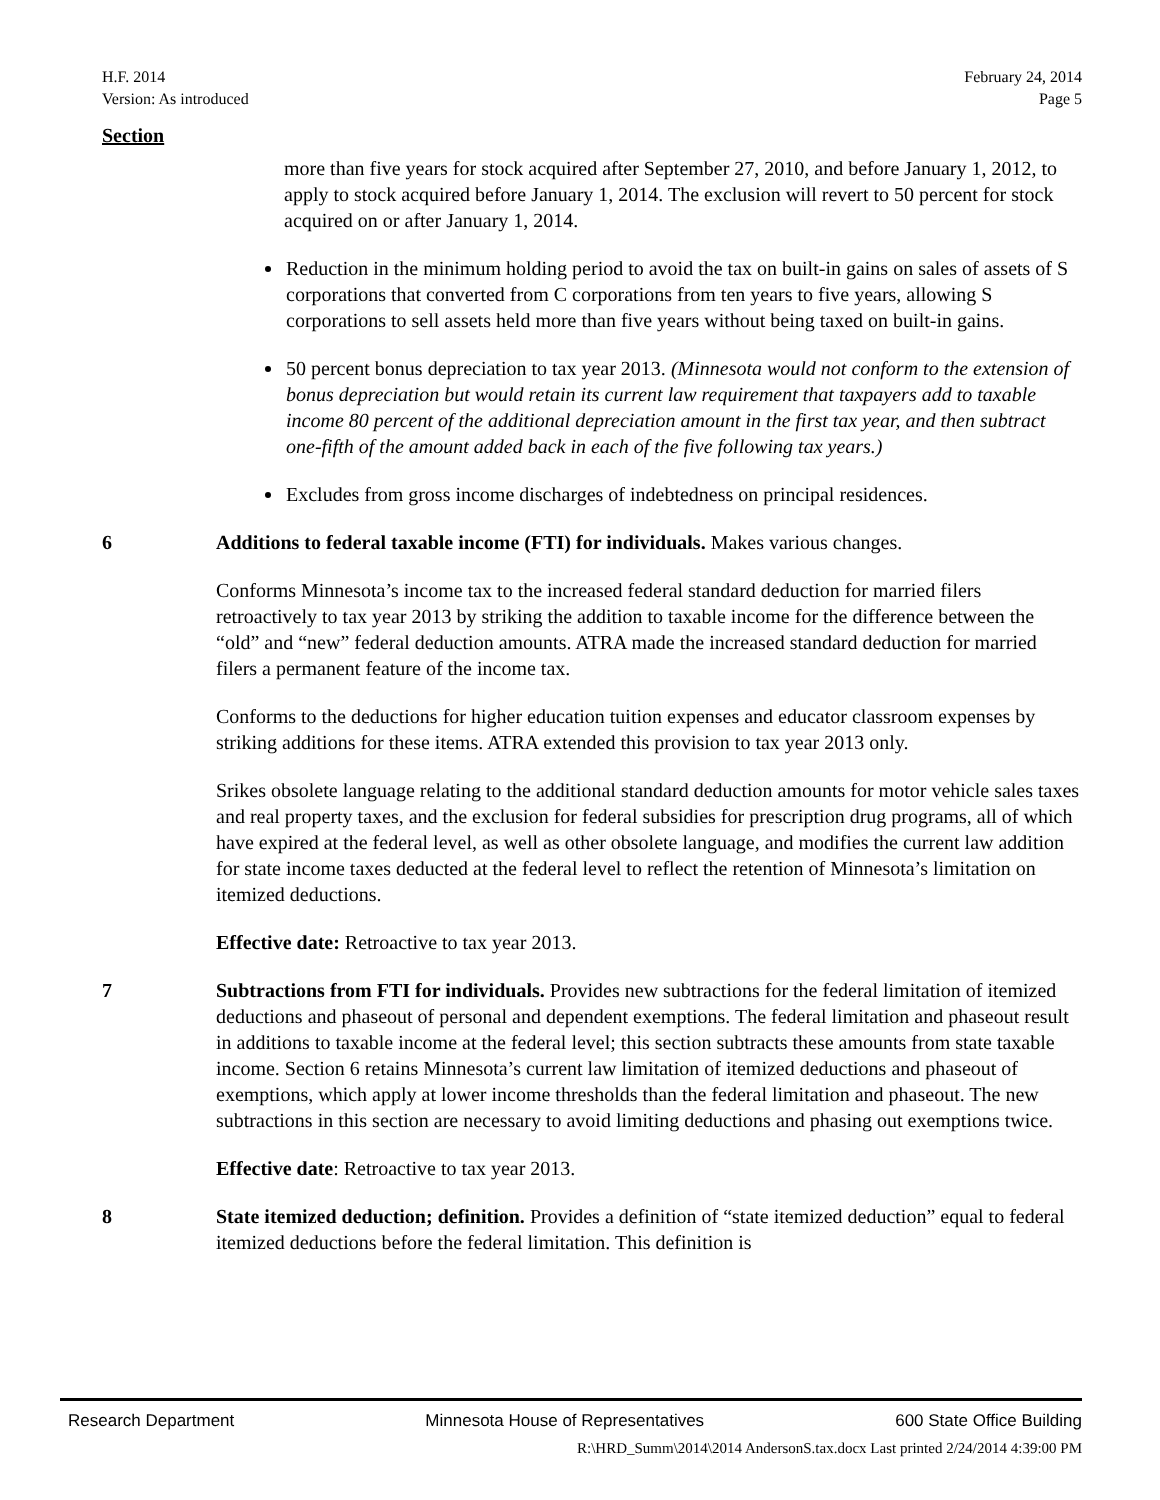H.F. 2014
Version: As introduced
February 24, 2014
Page 5
Section
more than five years for stock acquired after September 27, 2010, and before January 1, 2012, to apply to stock acquired before January 1, 2014. The exclusion will revert to 50 percent for stock acquired on or after January 1, 2014.
Reduction in the minimum holding period to avoid the tax on built-in gains on sales of assets of S corporations that converted from C corporations from ten years to five years, allowing S corporations to sell assets held more than five years without being taxed on built-in gains.
50 percent bonus depreciation to tax year 2013. (Minnesota would not conform to the extension of bonus depreciation but would retain its current law requirement that taxpayers add to taxable income 80 percent of the additional depreciation amount in the first tax year, and then subtract one-fifth of the amount added back in each of the five following tax years.)
Excludes from gross income discharges of indebtedness on principal residences.
6
Additions to federal taxable income (FTI) for individuals. Makes various changes.
Conforms Minnesota’s income tax to the increased federal standard deduction for married filers retroactively to tax year 2013 by striking the addition to taxable income for the difference between the “old” and “new” federal deduction amounts. ATRA made the increased standard deduction for married filers a permanent feature of the income tax.
Conforms to the deductions for higher education tuition expenses and educator classroom expenses by striking additions for these items. ATRA extended this provision to tax year 2013 only.
Srikes obsolete language relating to the additional standard deduction amounts for motor vehicle sales taxes and real property taxes, and the exclusion for federal subsidies for prescription drug programs, all of which have expired at the federal level, as well as other obsolete language, and modifies the current law addition for state income taxes deducted at the federal level to reflect the retention of Minnesota’s limitation on itemized deductions.
Effective date: Retroactive to tax year 2013.
7
Subtractions from FTI for individuals. Provides new subtractions for the federal limitation of itemized deductions and phaseout of personal and dependent exemptions. The federal limitation and phaseout result in additions to taxable income at the federal level; this section subtracts these amounts from state taxable income. Section 6 retains Minnesota’s current law limitation of itemized deductions and phaseout of exemptions, which apply at lower income thresholds than the federal limitation and phaseout. The new subtractions in this section are necessary to avoid limiting deductions and phasing out exemptions twice.
Effective date: Retroactive to tax year 2013.
8
State itemized deduction; definition. Provides a definition of “state itemized deduction” equal to federal itemized deductions before the federal limitation. This definition is
Research Department Minnesota House of Representatives 600 State Office Building
R:\HRD_Summ\2014\2014 AndersonS.tax.docx Last printed 2/24/2014 4:39:00 PM